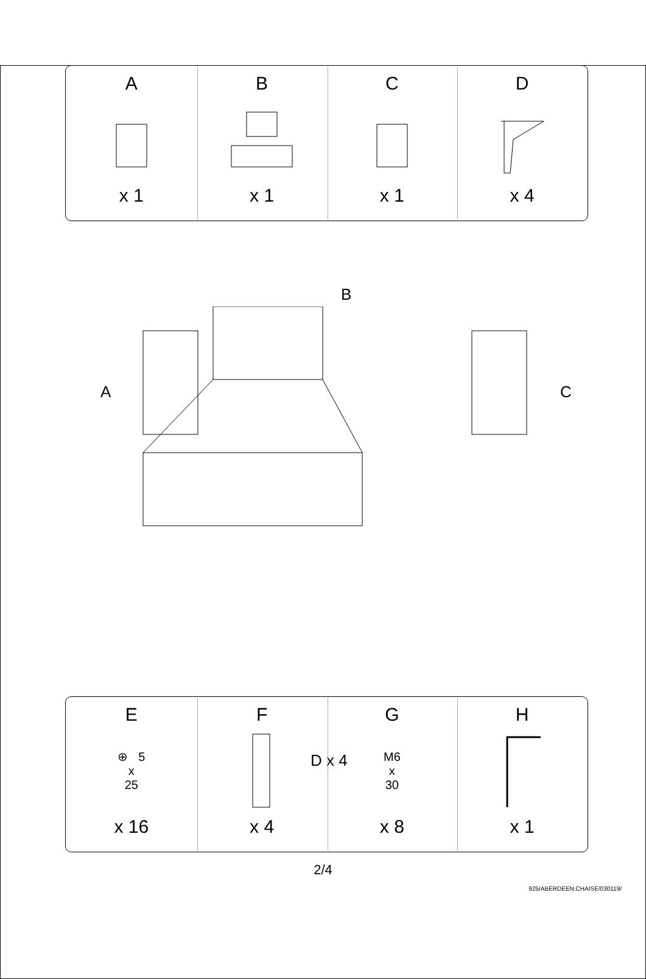| A x 1 | B x 1 | C x 1 | D x 4 |
B
A C
D x 4
| E ⊕ 5 x 25 x 16 | F x 4 | G M6 x 30 x 8 | H x 1 |
2/4
925/ABERDEEN.CHAISE/030119/